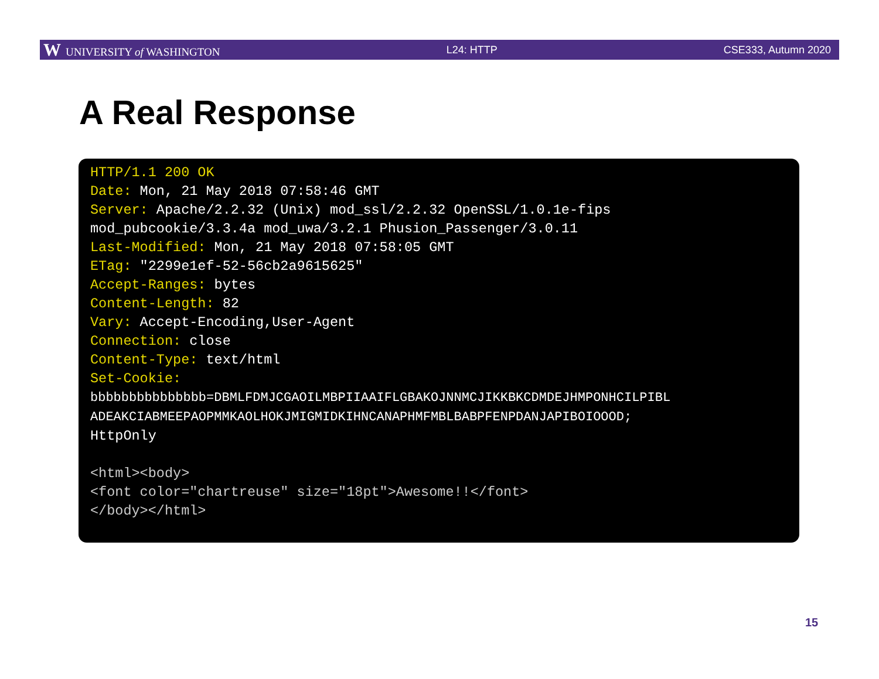W UNIVERSITY of WASHINGTON L24: HTTP CSE333, Autumn 2020
A Real Response
HTTP/1.1 200 OK Date: Mon, 21 May 2018 07:58:46 GMT Server: Apache/2.2.32 (Unix) mod_ssl/2.2.32 OpenSSL/1.0.1e-fips mod_pubcookie/3.3.4a mod_uwa/3.2.1 Phusion_Passenger/3.0.11 Last-Modified: Mon, 21 May 2018 07:58:05 GMT ETag: "2299e1ef-52-56cb2a9615625" Accept-Ranges: bytes Content-Length: 82 Vary: Accept-Encoding,User-Agent Connection: close Content-Type: text/html Set-Cookie: bbbbbbbbbbbbbbb=DBMLFDMJCGAOILMBPIIAAIFLGBAKOJNNMCJIKKBKCDMDEJHMPONHCILPIBL ADEAKCIABMEEPAOPMMKAOLHOKJMIGMIDKIHNCANAPHMFMBLBABPFENPDANJAPIBOIOOOD; HttpOnly <html><body> <font color="chartreuse" size="18pt">Awesome!!</font> </body></html>
15